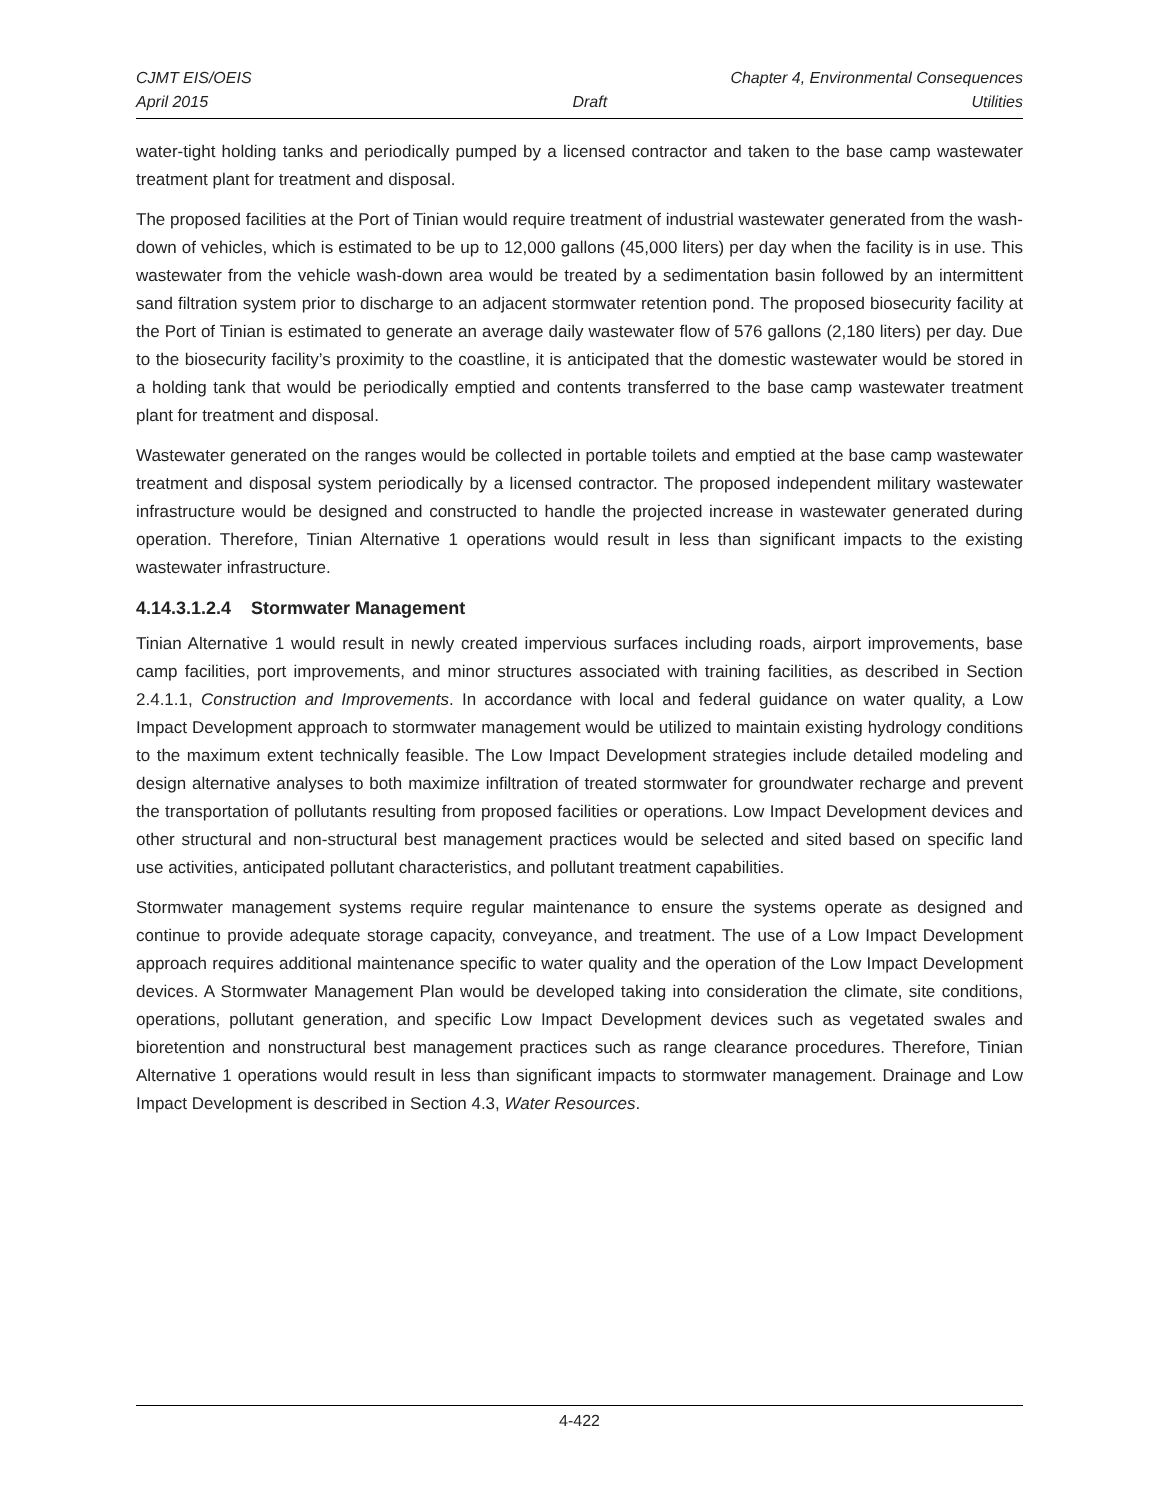CJMT EIS/OEIS Chapter 4, Environmental Consequences
April 2015 Draft Utilities
water-tight holding tanks and periodically pumped by a licensed contractor and taken to the base camp wastewater treatment plant for treatment and disposal.
The proposed facilities at the Port of Tinian would require treatment of industrial wastewater generated from the wash-down of vehicles, which is estimated to be up to 12,000 gallons (45,000 liters) per day when the facility is in use. This wastewater from the vehicle wash-down area would be treated by a sedimentation basin followed by an intermittent sand filtration system prior to discharge to an adjacent stormwater retention pond. The proposed biosecurity facility at the Port of Tinian is estimated to generate an average daily wastewater flow of 576 gallons (2,180 liters) per day. Due to the biosecurity facility’s proximity to the coastline, it is anticipated that the domestic wastewater would be stored in a holding tank that would be periodically emptied and contents transferred to the base camp wastewater treatment plant for treatment and disposal.
Wastewater generated on the ranges would be collected in portable toilets and emptied at the base camp wastewater treatment and disposal system periodically by a licensed contractor. The proposed independent military wastewater infrastructure would be designed and constructed to handle the projected increase in wastewater generated during operation. Therefore, Tinian Alternative 1 operations would result in less than significant impacts to the existing wastewater infrastructure.
4.14.3.1.2.4 Stormwater Management
Tinian Alternative 1 would result in newly created impervious surfaces including roads, airport improvements, base camp facilities, port improvements, and minor structures associated with training facilities, as described in Section 2.4.1.1, Construction and Improvements. In accordance with local and federal guidance on water quality, a Low Impact Development approach to stormwater management would be utilized to maintain existing hydrology conditions to the maximum extent technically feasible. The Low Impact Development strategies include detailed modeling and design alternative analyses to both maximize infiltration of treated stormwater for groundwater recharge and prevent the transportation of pollutants resulting from proposed facilities or operations. Low Impact Development devices and other structural and non-structural best management practices would be selected and sited based on specific land use activities, anticipated pollutant characteristics, and pollutant treatment capabilities.
Stormwater management systems require regular maintenance to ensure the systems operate as designed and continue to provide adequate storage capacity, conveyance, and treatment. The use of a Low Impact Development approach requires additional maintenance specific to water quality and the operation of the Low Impact Development devices. A Stormwater Management Plan would be developed taking into consideration the climate, site conditions, operations, pollutant generation, and specific Low Impact Development devices such as vegetated swales and bioretention and nonstructural best management practices such as range clearance procedures. Therefore, Tinian Alternative 1 operations would result in less than significant impacts to stormwater management. Drainage and Low Impact Development is described in Section 4.3, Water Resources.
4-422